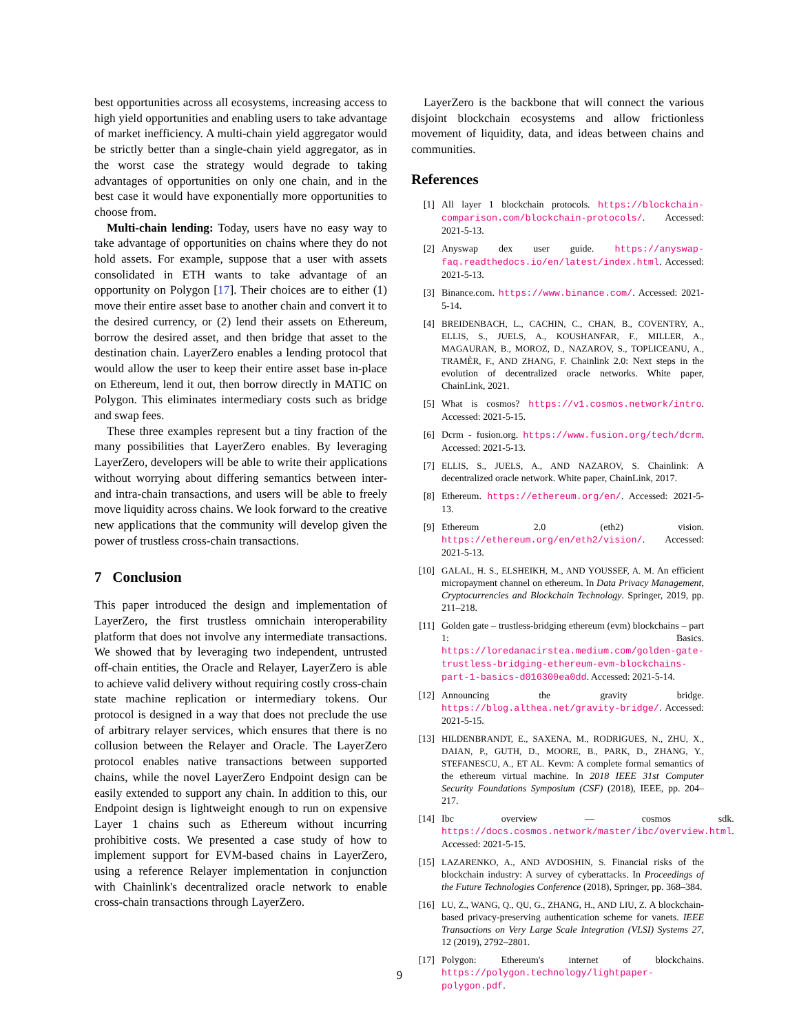best opportunities across all ecosystems, increasing access to high yield opportunities and enabling users to take advantage of market inefficiency. A multi-chain yield aggregator would be strictly better than a single-chain yield aggregator, as in the worst case the strategy would degrade to taking advantages of opportunities on only one chain, and in the best case it would have exponentially more opportunities to choose from.
Multi-chain lending: Today, users have no easy way to take advantage of opportunities on chains where they do not hold assets. For example, suppose that a user with assets consolidated in ETH wants to take advantage of an opportunity on Polygon [17]. Their choices are to either (1) move their entire asset base to another chain and convert it to the desired currency, or (2) lend their assets on Ethereum, borrow the desired asset, and then bridge that asset to the destination chain. LayerZero enables a lending protocol that would allow the user to keep their entire asset base in-place on Ethereum, lend it out, then borrow directly in MATIC on Polygon. This eliminates intermediary costs such as bridge and swap fees.
These three examples represent but a tiny fraction of the many possibilities that LayerZero enables. By leveraging LayerZero, developers will be able to write their applications without worrying about differing semantics between inter- and intra-chain transactions, and users will be able to freely move liquidity across chains. We look forward to the creative new applications that the community will develop given the power of trustless cross-chain transactions.
7 Conclusion
This paper introduced the design and implementation of LayerZero, the first trustless omnichain interoperability platform that does not involve any intermediate transactions. We showed that by leveraging two independent, untrusted off-chain entities, the Oracle and Relayer, LayerZero is able to achieve valid delivery without requiring costly cross-chain state machine replication or intermediary tokens. Our protocol is designed in a way that does not preclude the use of arbitrary relayer services, which ensures that there is no collusion between the Relayer and Oracle. The LayerZero protocol enables native transactions between supported chains, while the novel LayerZero Endpoint design can be easily extended to support any chain. In addition to this, our Endpoint design is lightweight enough to run on expensive Layer 1 chains such as Ethereum without incurring prohibitive costs. We presented a case study of how to implement support for EVM-based chains in LayerZero, using a reference Relayer implementation in conjunction with Chainlink's decentralized oracle network to enable cross-chain transactions through LayerZero.
LayerZero is the backbone that will connect the various disjoint blockchain ecosystems and allow frictionless movement of liquidity, data, and ideas between chains and communities.
References
[1] All layer 1 blockchain protocols. https://blockchain-comparison.com/blockchain-protocols/. Accessed: 2021-5-13.
[2] Anyswap dex user guide. https://anyswap-faq.readthedocs.io/en/latest/index.html. Accessed: 2021-5-13.
[3] Binance.com. https://www.binance.com/. Accessed: 2021-5-14.
[4] BREIDENBACH, L., CACHIN, C., CHAN, B., COVENTRY, A., ELLIS, S., JUELS, A., KOUSHANFAR, F., MILLER, A., MAGAURAN, B., MOROZ, D., NAZAROV, S., TOPLICEANU, A., TRAMÈR, F., AND ZHANG, F. Chainlink 2.0: Next steps in the evolution of decentralized oracle networks. White paper, ChainLink, 2021.
[5] What is cosmos? https://v1.cosmos.network/intro. Accessed: 2021-5-15.
[6] Dcrm - fusion.org. https://www.fusion.org/tech/dcrm. Accessed: 2021-5-13.
[7] ELLIS, S., JUELS, A., AND NAZAROV, S. Chainlink: A decentralized oracle network. White paper, ChainLink, 2017.
[8] Ethereum. https://ethereum.org/en/. Accessed: 2021-5-13.
[9] Ethereum 2.0 (eth2) vision. https://ethereum.org/en/eth2/vision/. Accessed: 2021-5-13.
[10] GALAL, H. S., ELSHEIKH, M., AND YOUSSEF, A. M. An efficient micropayment channel on ethereum. In Data Privacy Management, Cryptocurrencies and Blockchain Technology. Springer, 2019, pp. 211–218.
[11] Golden gate – trustless-bridging ethereum (evm) blockchains – part 1: Basics. https://loredanacirstea.medium.com/golden-gate-trustless-bridging-ethereum-evm-blockchains-part-1-basics-d016300ea0dd. Accessed: 2021-5-14.
[12] Announcing the gravity bridge. https://blog.althea.net/gravity-bridge/. Accessed: 2021-5-15.
[13] HILDENBRANDT, E., SAXENA, M., RODRIGUES, N., ZHU, X., DAIAN, P., GUTH, D., MOORE, B., PARK, D., ZHANG, Y., STEFANESCU, A., ET AL. Kevm: A complete formal semantics of the ethereum virtual machine. In 2018 IEEE 31st Computer Security Foundations Symposium (CSF) (2018), IEEE, pp. 204–217.
[14] Ibc overview — cosmos sdk. https://docs.cosmos.network/master/ibc/overview.html. Accessed: 2021-5-15.
[15] LAZARENKO, A., AND AVDOSHIN, S. Financial risks of the blockchain industry: A survey of cyberattacks. In Proceedings of the Future Technologies Conference (2018), Springer, pp. 368–384.
[16] LU, Z., WANG, Q., QU, G., ZHANG, H., AND LIU, Z. A blockchain-based privacy-preserving authentication scheme for vanets. IEEE Transactions on Very Large Scale Integration (VLSI) Systems 27, 12 (2019), 2792–2801.
[17] Polygon: Ethereum's internet of blockchains. https://polygon.technology/lightpaper-polygon.pdf.
9